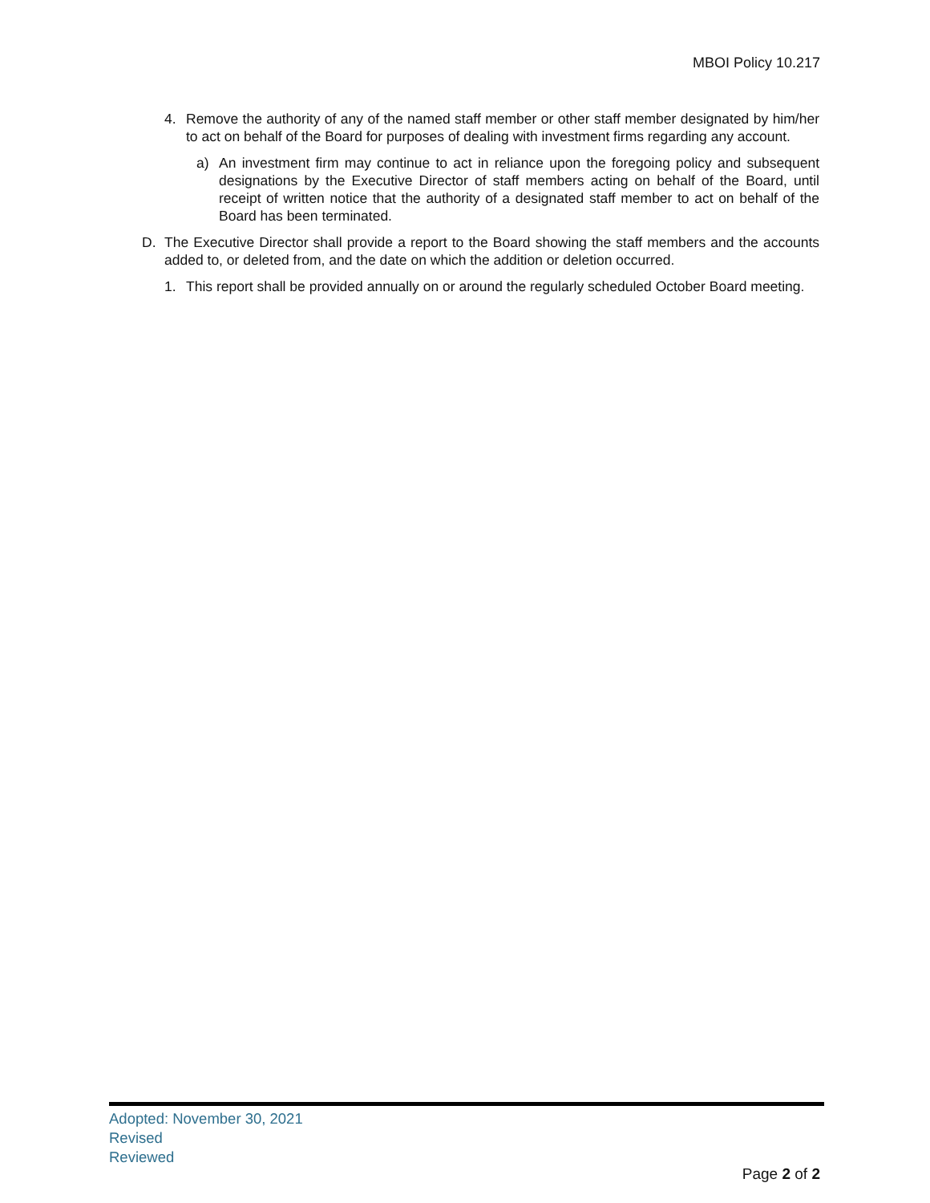MBOI Policy 10.217
4. Remove the authority of any of the named staff member or other staff member designated by him/her to act on behalf of the Board for purposes of dealing with investment firms regarding any account.
a) An investment firm may continue to act in reliance upon the foregoing policy and subsequent designations by the Executive Director of staff members acting on behalf of the Board, until receipt of written notice that the authority of a designated staff member to act on behalf of the Board has been terminated.
D. The Executive Director shall provide a report to the Board showing the staff members and the accounts added to, or deleted from, and the date on which the addition or deletion occurred.
1. This report shall be provided annually on or around the regularly scheduled October Board meeting.
Adopted: November 30, 2021
Revised
Reviewed
Page 2 of 2